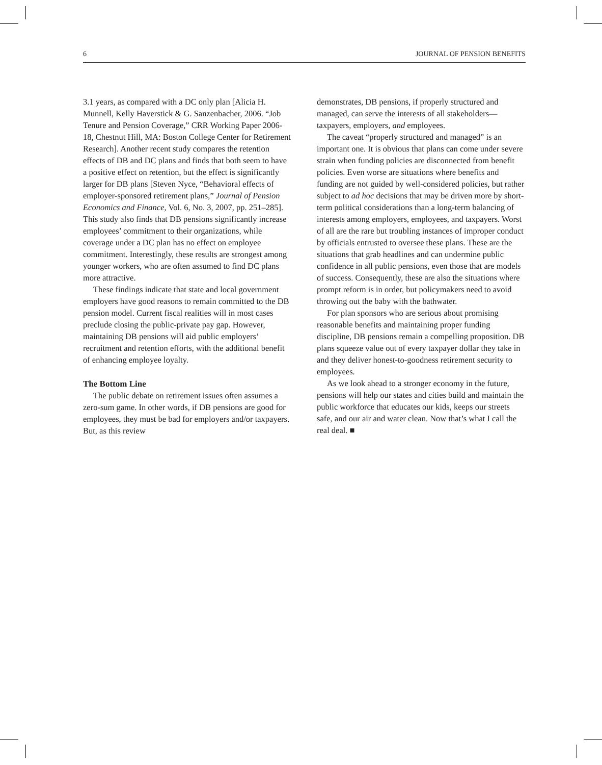6 JOURNAL OF PENSION BENEFITS
3.1 years, as compared with a DC only plan [Alicia H. Munnell, Kelly Haverstick & G. Sanzenbacher, 2006. “Job Tenure and Pension Coverage,” CRR Working Paper 2006-18, Chestnut Hill, MA: Boston College Center for Retirement Research]. Another recent study compares the retention effects of DB and DC plans and finds that both seem to have a positive effect on retention, but the effect is significantly larger for DB plans [Steven Nyce, “Behavioral effects of employer-sponsored retirement plans,” Journal of Pension Economics and Finance, Vol. 6, No. 3, 2007, pp. 251–285]. This study also finds that DB pensions significantly increase employees’ commitment to their organizations, while coverage under a DC plan has no effect on employee commitment. Interestingly, these results are strongest among younger workers, who are often assumed to find DC plans more attractive.
These findings indicate that state and local government employers have good reasons to remain committed to the DB pension model. Current fiscal realities will in most cases preclude closing the public-private pay gap. However, maintaining DB pensions will aid public employers’ recruitment and retention efforts, with the additional benefit of enhancing employee loyalty.
The Bottom Line
The public debate on retirement issues often assumes a zero-sum game. In other words, if DB pensions are good for employees, they must be bad for employers and/or taxpayers. But, as this review
demonstrates, DB pensions, if properly structured and managed, can serve the interests of all stakeholders—taxpayers, employers, and employees.
The caveat “properly structured and managed” is an important one. It is obvious that plans can come under severe strain when funding policies are disconnected from benefit policies. Even worse are situations where benefits and funding are not guided by well-considered policies, but rather subject to ad hoc decisions that may be driven more by short-term political considerations than a long-term balancing of interests among employers, employees, and taxpayers. Worst of all are the rare but troubling instances of improper conduct by officials entrusted to oversee these plans. These are the situations that grab headlines and can undermine public confidence in all public pensions, even those that are models of success. Consequently, these are also the situations where prompt reform is in order, but policymakers need to avoid throwing out the baby with the bathwater.
For plan sponsors who are serious about promising reasonable benefits and maintaining proper funding discipline, DB pensions remain a compelling proposition. DB plans squeeze value out of every taxpayer dollar they take in and they deliver honest-to-goodness retirement security to employees.
As we look ahead to a stronger economy in the future, pensions will help our states and cities build and maintain the public workforce that educates our kids, keeps our streets safe, and our air and water clean. Now that’s what I call the real deal. ■